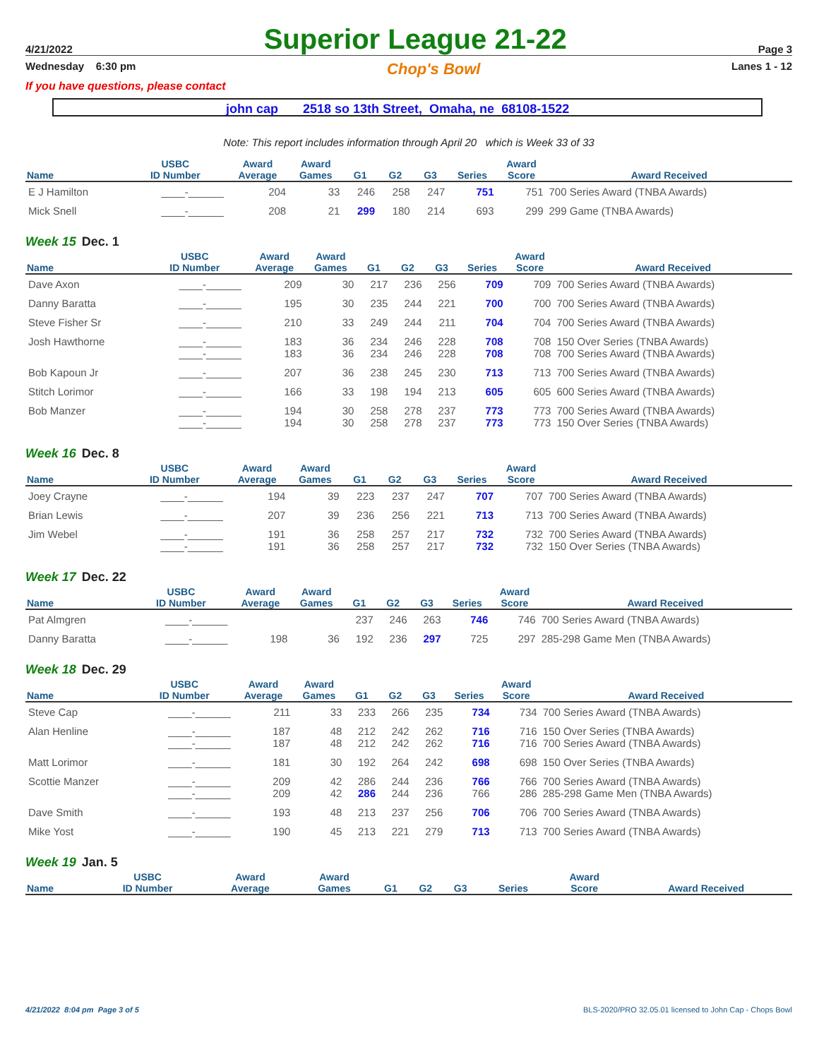4/21/2022 Superior League 21-22 Page 3
Wednesday 6:30 pm Chop's Bowl Lanes 1 - 12
If you have questions, please contact
john cap 2518 so 13th Street, Omaha, ne 68108-1522
Note: This report includes information through April 20 which is Week 33 of 33
| Name | USBC ID Number | Award Average | Award Games | G1 | G2 | G3 | Series | Award Score | Award Received |
| --- | --- | --- | --- | --- | --- | --- | --- | --- | --- |
| E J Hamilton | ____-______ | 204 | 33 | 246 | 258 | 247 | 751 | 751 | 700 Series Award (TNBA Awards) |
| Mick Snell | ____-______ | 208 | 21 | 299 | 180 | 214 | 693 | 299 | 299 Game (TNBA Awards) |
Week 15 Dec. 1
| Name | USBC ID Number | Award Average | Award Games | G1 | G2 | G3 | Series | Award Score | Award Received |
| --- | --- | --- | --- | --- | --- | --- | --- | --- | --- |
| Dave Axon | ____-______ | 209 | 30 | 217 | 236 | 256 | 709 | 709 | 700 Series Award (TNBA Awards) |
| Danny Baratta | ____-______ | 195 | 30 | 235 | 244 | 221 | 700 | 700 | 700 Series Award (TNBA Awards) |
| Steve Fisher Sr | ____-______ | 210 | 33 | 249 | 244 | 211 | 704 | 704 | 700 Series Award (TNBA Awards) |
| Josh Hawthorne | ____-______ ____-______ | 183 183 | 36 36 | 234 234 | 246 246 | 228 228 | 708 708 | 708 708 | 150 Over Series (TNBA Awards) 700 Series Award (TNBA Awards) |
| Bob Kapoun Jr | ____-______ | 207 | 36 | 238 | 245 | 230 | 713 | 713 | 700 Series Award (TNBA Awards) |
| Stitch Lorimor | ____-______ | 166 | 33 | 198 | 194 | 213 | 605 | 605 | 600 Series Award (TNBA Awards) |
| Bob Manzer | ____-______ ____-______ | 194 194 | 30 30 | 258 258 | 278 278 | 237 237 | 773 773 | 773 773 | 700 Series Award (TNBA Awards) 150 Over Series (TNBA Awards) |
Week 16 Dec. 8
| Name | USBC ID Number | Award Average | Award Games | G1 | G2 | G3 | Series | Award Score | Award Received |
| --- | --- | --- | --- | --- | --- | --- | --- | --- | --- |
| Joey Crayne | ____-______ | 194 | 39 | 223 | 237 | 247 | 707 | 707 | 700 Series Award (TNBA Awards) |
| Brian Lewis | ____-______ | 207 | 39 | 236 | 256 | 221 | 713 | 713 | 700 Series Award (TNBA Awards) |
| Jim Webel | ____-______ ____-______ | 191 191 | 36 36 | 258 258 | 257 257 | 217 217 | 732 732 | 732 732 | 700 Series Award (TNBA Awards) 150 Over Series (TNBA Awards) |
Week 17 Dec. 22
| Name | USBC ID Number | Award Average | Award Games | G1 | G2 | G3 | Series | Award Score | Award Received |
| --- | --- | --- | --- | --- | --- | --- | --- | --- | --- |
| Pat Almgren | ____-______ | | | 237 | 246 | 263 | 746 | 746 | 700 Series Award (TNBA Awards) |
| Danny Baratta | ____-______ | 198 | 36 | 192 | 236 | 297 | 725 | 297 | 285-298 Game Men (TNBA Awards) |
Week 18 Dec. 29
| Name | USBC ID Number | Award Average | Award Games | G1 | G2 | G3 | Series | Award Score | Award Received |
| --- | --- | --- | --- | --- | --- | --- | --- | --- | --- |
| Steve Cap | ____-______ | 211 | 33 | 233 | 266 | 235 | 734 | 734 | 700 Series Award (TNBA Awards) |
| Alan Henline | ____-______ ____-______ | 187 187 | 48 48 | 212 212 | 242 242 | 262 262 | 716 716 | 716 716 | 150 Over Series (TNBA Awards) 700 Series Award (TNBA Awards) |
| Matt Lorimor | ____-______ | 181 | 30 | 192 | 264 | 242 | 698 | 698 | 150 Over Series (TNBA Awards) |
| Scottie Manzer | ____-______ ____-______ | 209 209 | 42 42 | 286 286 | 244 244 | 236 236 | 766 766 | 766 286 | 700 Series Award (TNBA Awards) 285-298 Game Men (TNBA Awards) |
| Dave Smith | ____-______ | 193 | 48 | 213 | 237 | 256 | 706 | 706 | 700 Series Award (TNBA Awards) |
| Mike Yost | ____-______ | 190 | 45 | 213 | 221 | 279 | 713 | 713 | 700 Series Award (TNBA Awards) |
Week 19 Jan. 5
| Name | USBC ID Number | Award Average | Award Games | G1 | G2 | G3 | Series | Award Score | Award Received |
| --- | --- | --- | --- | --- | --- | --- | --- | --- | --- |
4/21/2022 8:04 pm Page 3 of 5 BLS-2020/PRO 32.05.01 licensed to John Cap - Chops Bowl